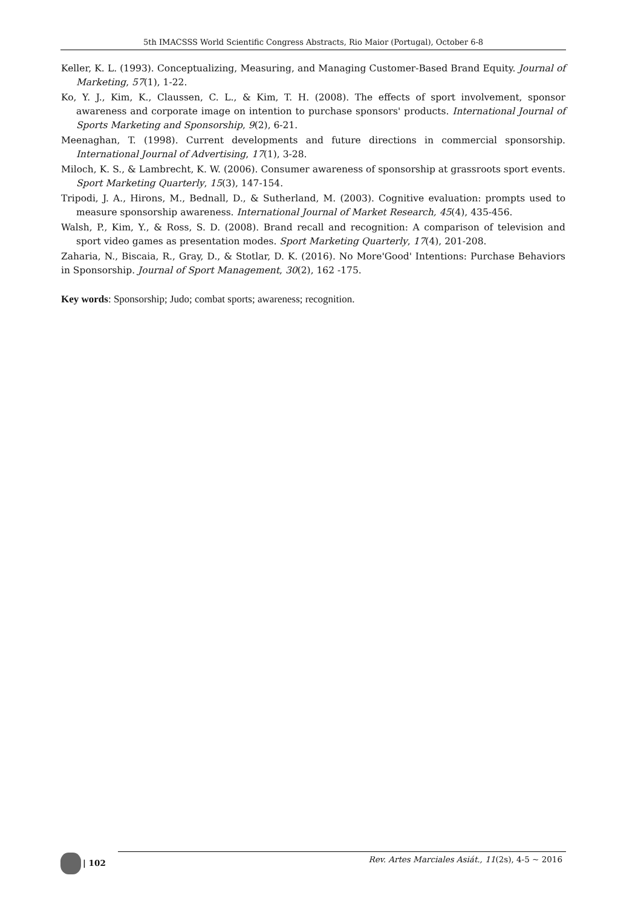5th IMACSSS World Scientific Congress Abstracts, Rio Maior (Portugal), October 6-8
Keller, K. L. (1993). Conceptualizing, Measuring, and Managing Customer-Based Brand Equity. Journal of Marketing, 57(1), 1-22.
Ko, Y. J., Kim, K., Claussen, C. L., & Kim, T. H. (2008). The effects of sport involvement, sponsor awareness and corporate image on intention to purchase sponsors' products. International Journal of Sports Marketing and Sponsorship, 9(2), 6-21.
Meenaghan, T. (1998). Current developments and future directions in commercial sponsorship. International Journal of Advertising, 17(1), 3-28.
Miloch, K. S., & Lambrecht, K. W. (2006). Consumer awareness of sponsorship at grassroots sport events. Sport Marketing Quarterly, 15(3), 147-154.
Tripodi, J. A., Hirons, M., Bednall, D., & Sutherland, M. (2003). Cognitive evaluation: prompts used to measure sponsorship awareness. International Journal of Market Research, 45(4), 435-456.
Walsh, P., Kim, Y., & Ross, S. D. (2008). Brand recall and recognition: A comparison of television and sport video games as presentation modes. Sport Marketing Quarterly, 17(4), 201-208.
Zaharia, N., Biscaia, R., Gray, D., & Stotlar, D. K. (2016). No More'Good' Intentions: Purchase Behaviors in Sponsorship. Journal of Sport Management, 30(2), 162 -175.
Key words: Sponsorship; Judo; combat sports; awareness; recognition.
| 102
Rev. Artes Marciales Asiát., 11(2s), 4-5 ~ 2016